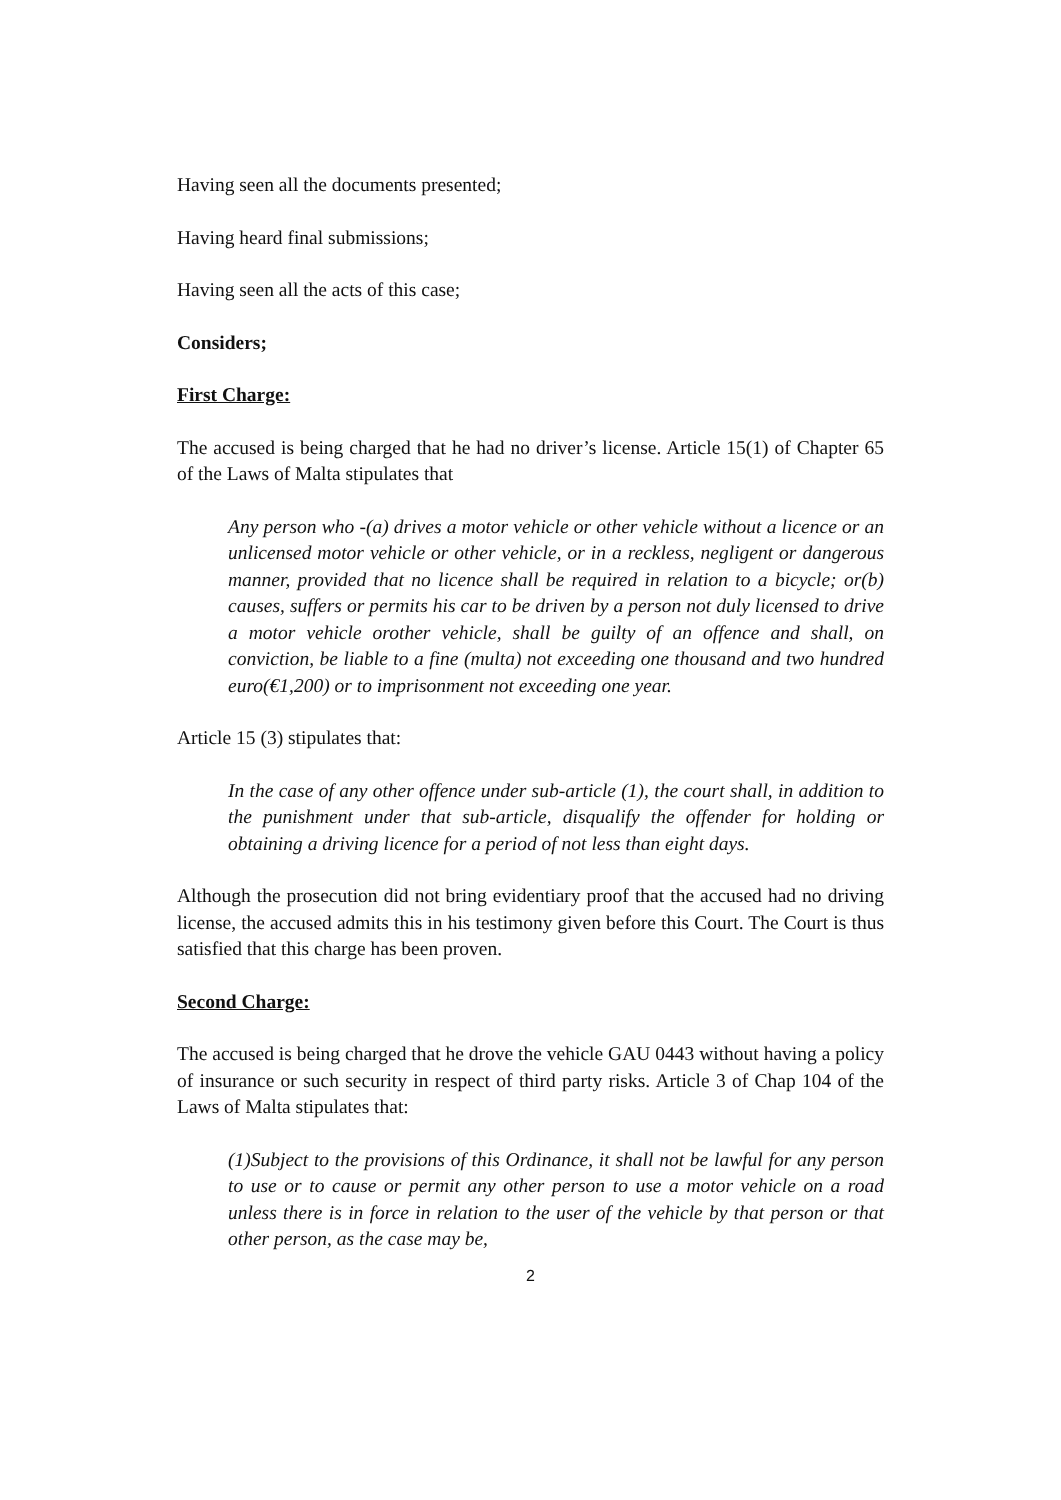Having seen all the documents presented;
Having heard final submissions;
Having seen all the acts of this case;
Considers;
First Charge:
The accused is being charged that he had no driver’s license. Article 15(1) of Chapter 65 of the Laws of Malta stipulates that
Any person who -(a) drives a motor vehicle or other vehicle without a licence or an unlicensed motor vehicle or other vehicle, or in a reckless, negligent or dangerous manner, provided that no licence shall be required in relation to a bicycle; or(b) causes, suffers or permits his car to be driven by a person not duly licensed to drive a motor vehicle orother vehicle, shall be guilty of an offence and shall, on conviction, be liable to a fine (multa) not exceeding one thousand and two hundred euro(€1,200) or to imprisonment not exceeding one year.
Article 15 (3) stipulates that:
In the case of any other offence under sub-article (1), the court shall, in addition to the punishment under that sub-article, disqualify the offender for holding or obtaining a driving licence for a period of not less than eight days.
Although the prosecution did not bring evidentiary proof that the accused had no driving license, the accused admits this in his testimony given before this Court. The Court is thus satisfied that this charge has been proven.
Second Charge:
The accused is being charged that he drove the vehicle GAU 0443 without having a policy of insurance or such security in respect of third party risks. Article 3 of Chap 104 of the Laws of Malta stipulates that:
(1)Subject to the provisions of this Ordinance, it shall not be lawful for any person to use or to cause or permit any other person to use a motor vehicle on a road unless there is in force in relation to the user of the vehicle by that person or that other person, as the case may be,
2